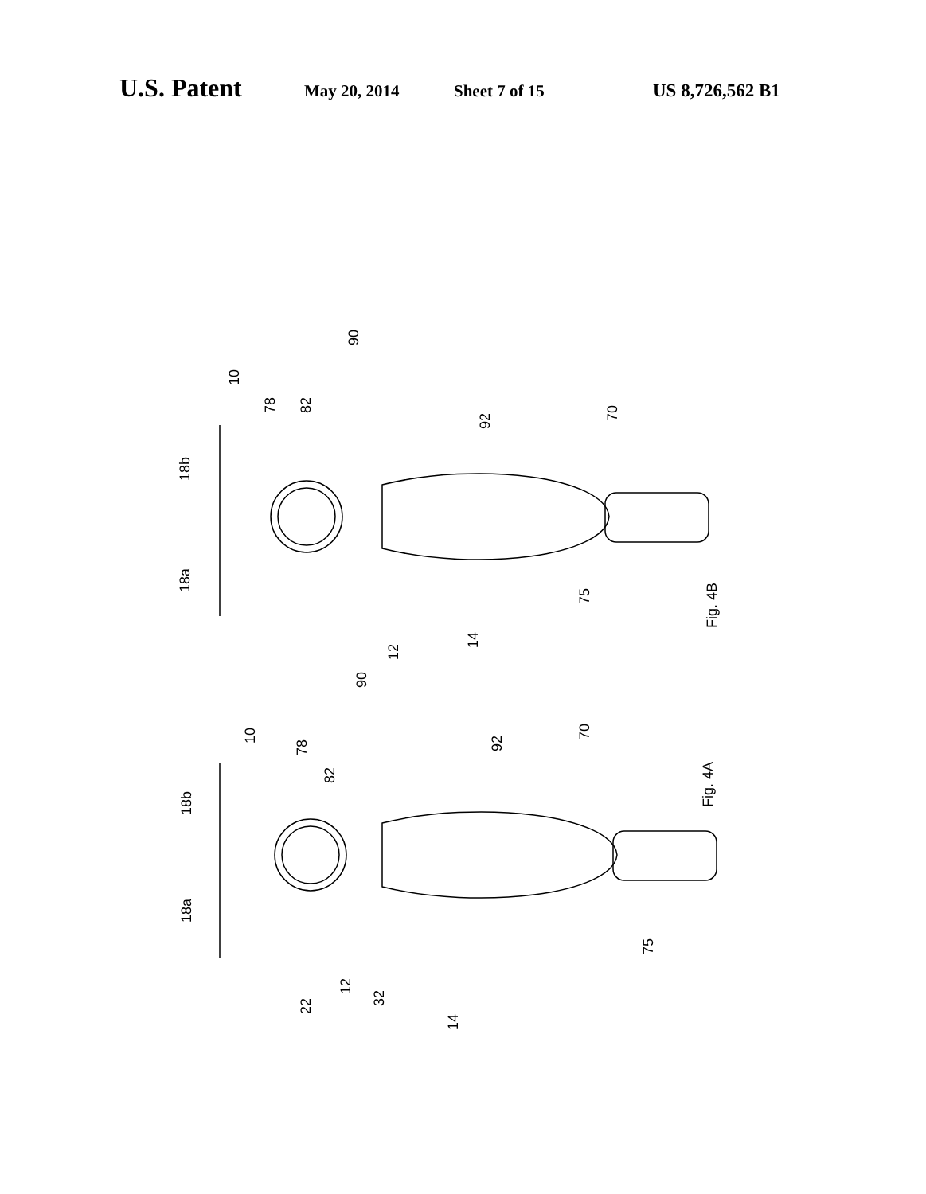U.S. Patent May 20, 2014 Sheet 7 of 15 US 8,726,562 B1
Fig. 4B
Fig. 4A
18b
18a
10
78
82
90
92
70
75
14
12
18b
18a
10
78
82
90
92
70
75
22
12
32
14